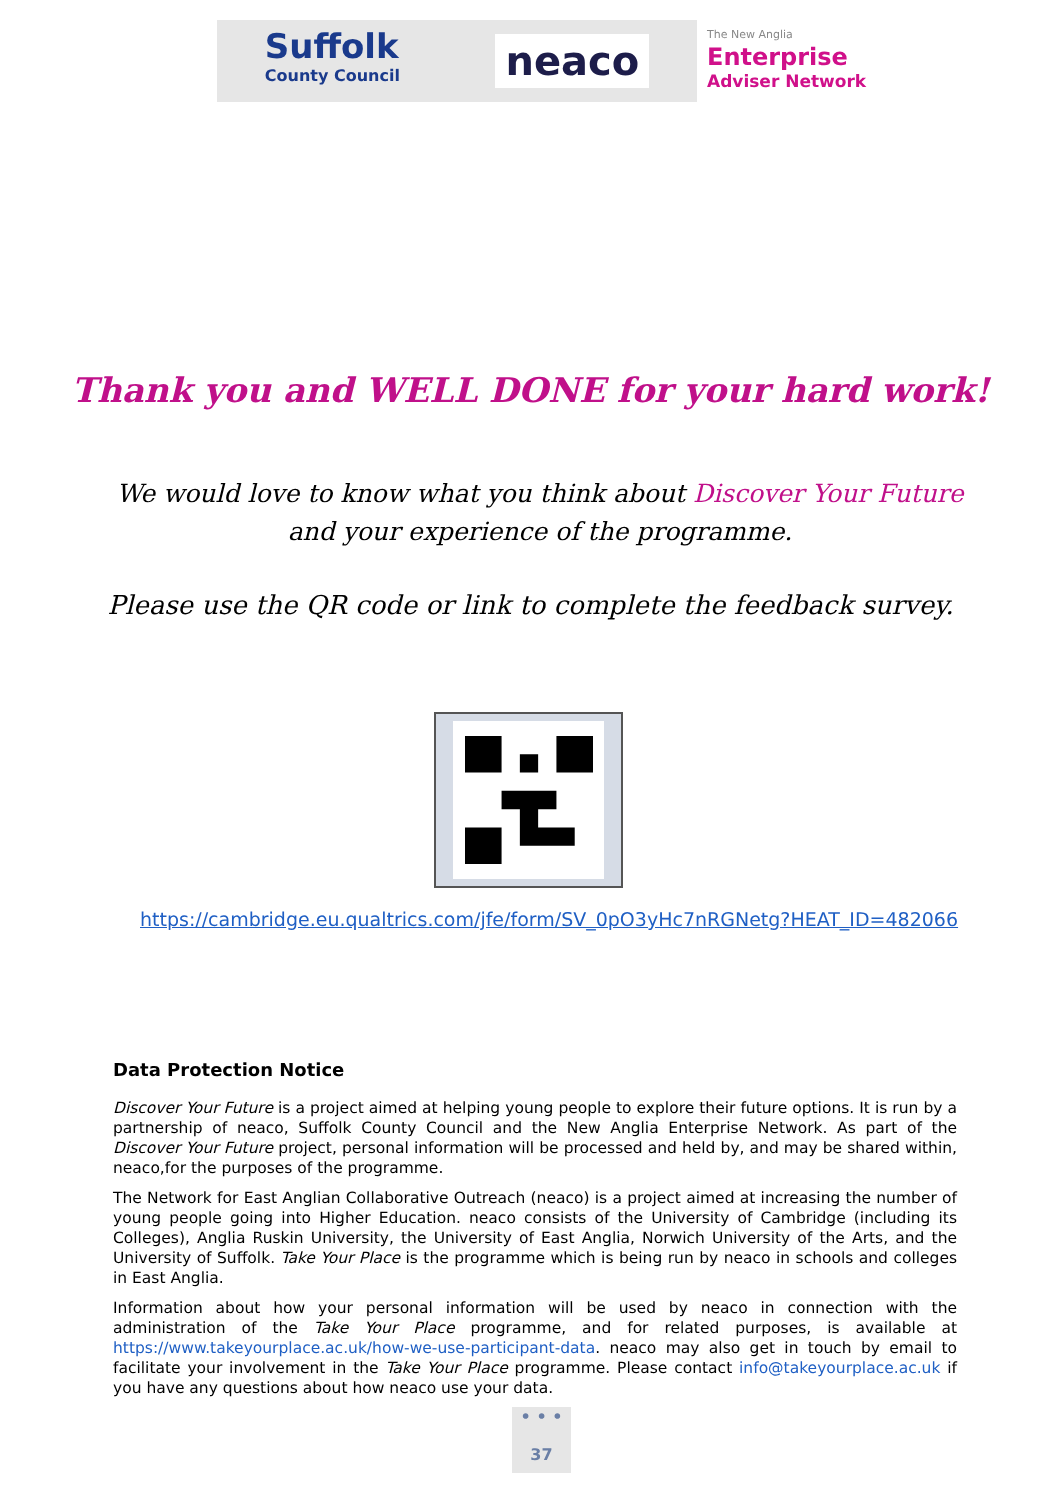Suffolk
County Council
neaco
The New Anglia
Enterprise
Adviser Network
Thank you and WELL DONE for your hard work!
We would love to know what you think about Discover Your Future and your experience of the programme.
Please use the QR code or link to complete the feedback survey.
https://cambridge.eu.qualtrics.com/jfe/form/SV_0pO3yHc7nRGNetg?HEAT_ID=482066
Data Protection Notice
Discover Your Future is a project aimed at helping young people to explore their future options. It is run by a partnership of neaco, Suffolk County Council and the New Anglia Enterprise Network. As part of the Discover Your Future project, personal information will be processed and held by, and may be shared within, neaco,for the purposes of the programme.
The Network for East Anglian Collaborative Outreach (neaco) is a project aimed at increasing the number of young people going into Higher Education. neaco consists of the University of Cambridge (including its Colleges), Anglia Ruskin University, the University of East Anglia, Norwich University of the Arts, and the University of Suffolk. Take Your Place is the programme which is being run by neaco in schools and colleges in East Anglia.
Information about how your personal information will be used by neaco in connection with the administration of the Take Your Place programme, and for related purposes, is available at https://www.takeyourplace.ac.uk/how-we-use-participant-data. neaco may also get in touch by email to facilitate your involvement in the Take Your Place programme. Please contact info@takeyourplace.ac.uk if you have any questions about how neaco use your data.
• • •
37